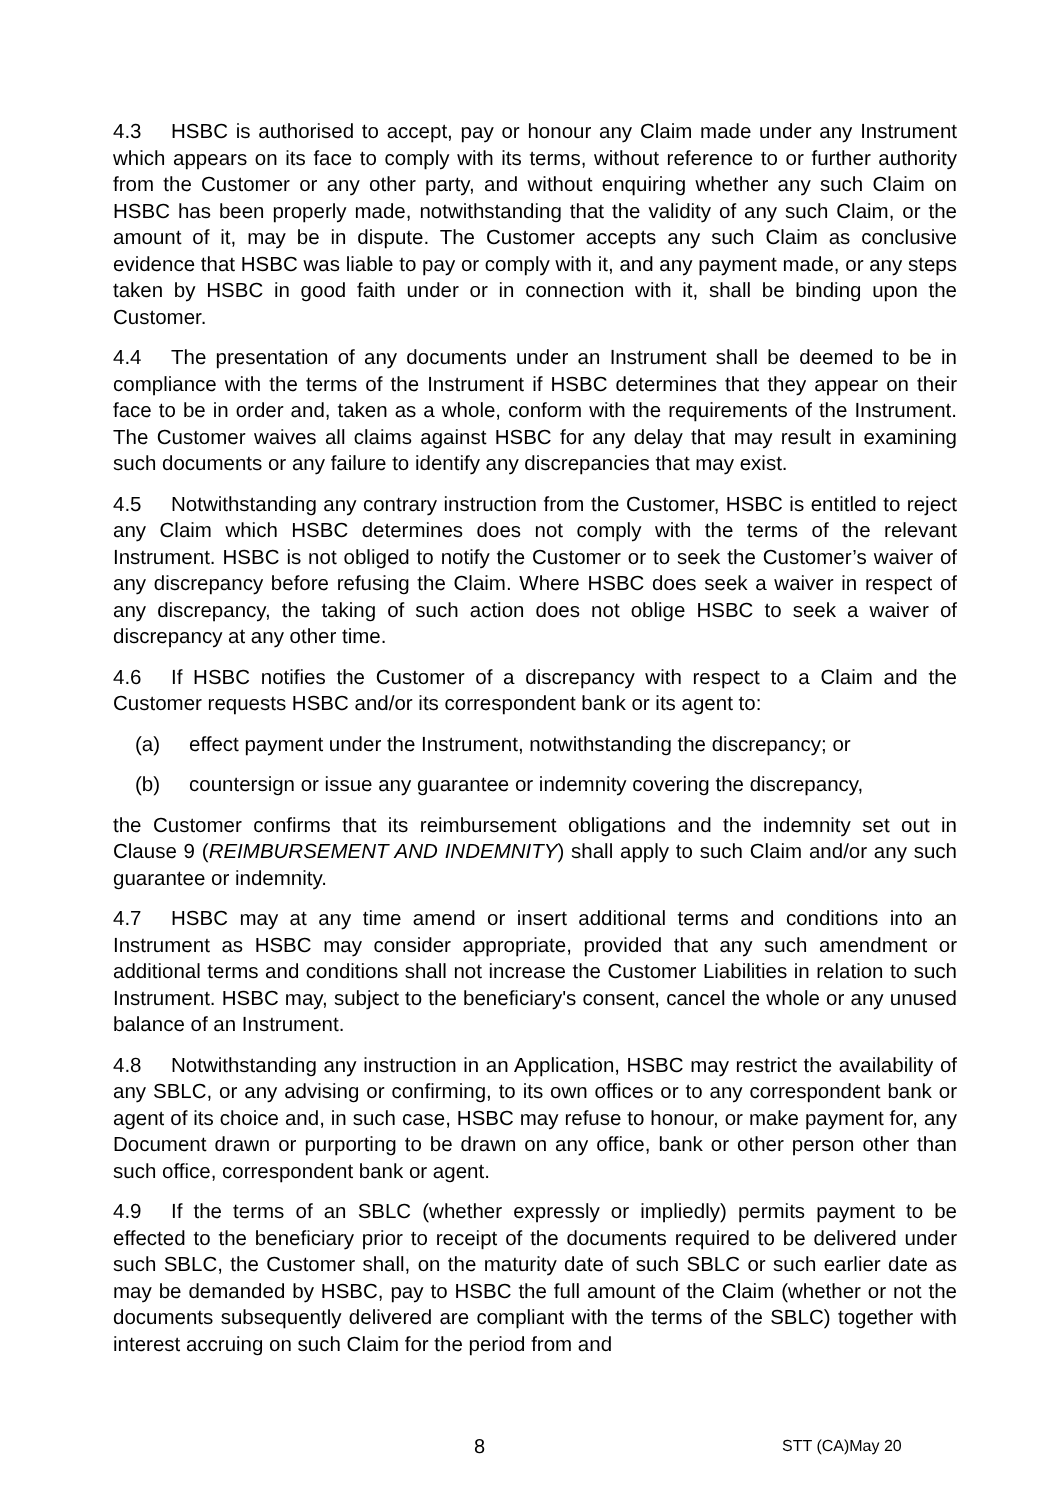4.3 HSBC is authorised to accept, pay or honour any Claim made under any Instrument which appears on its face to comply with its terms, without reference to or further authority from the Customer or any other party, and without enquiring whether any such Claim on HSBC has been properly made, notwithstanding that the validity of any such Claim, or the amount of it, may be in dispute. The Customer accepts any such Claim as conclusive evidence that HSBC was liable to pay or comply with it, and any payment made, or any steps taken by HSBC in good faith under or in connection with it, shall be binding upon the Customer.
4.4 The presentation of any documents under an Instrument shall be deemed to be in compliance with the terms of the Instrument if HSBC determines that they appear on their face to be in order and, taken as a whole, conform with the requirements of the Instrument. The Customer waives all claims against HSBC for any delay that may result in examining such documents or any failure to identify any discrepancies that may exist.
4.5 Notwithstanding any contrary instruction from the Customer, HSBC is entitled to reject any Claim which HSBC determines does not comply with the terms of the relevant Instrument. HSBC is not obliged to notify the Customer or to seek the Customer’s waiver of any discrepancy before refusing the Claim. Where HSBC does seek a waiver in respect of any discrepancy, the taking of such action does not oblige HSBC to seek a waiver of discrepancy at any other time.
4.6 If HSBC notifies the Customer of a discrepancy with respect to a Claim and the Customer requests HSBC and/or its correspondent bank or its agent to:
(a) effect payment under the Instrument, notwithstanding the discrepancy; or
(b) countersign or issue any guarantee or indemnity covering the discrepancy,
the Customer confirms that its reimbursement obligations and the indemnity set out in Clause 9 (REIMBURSEMENT AND INDEMNITY) shall apply to such Claim and/or any such guarantee or indemnity.
4.7 HSBC may at any time amend or insert additional terms and conditions into an Instrument as HSBC may consider appropriate, provided that any such amendment or additional terms and conditions shall not increase the Customer Liabilities in relation to such Instrument. HSBC may, subject to the beneficiary's consent, cancel the whole or any unused balance of an Instrument.
4.8 Notwithstanding any instruction in an Application, HSBC may restrict the availability of any SBLC, or any advising or confirming, to its own offices or to any correspondent bank or agent of its choice and, in such case, HSBC may refuse to honour, or make payment for, any Document drawn or purporting to be drawn on any office, bank or other person other than such office, correspondent bank or agent.
4.9 If the terms of an SBLC (whether expressly or impliedly) permits payment to be effected to the beneficiary prior to receipt of the documents required to be delivered under such SBLC, the Customer shall, on the maturity date of such SBLC or such earlier date as may be demanded by HSBC, pay to HSBC the full amount of the Claim (whether or not the documents subsequently delivered are compliant with the terms of the SBLC) together with interest accruing on such Claim for the period from and
8 STT (CA)May 20